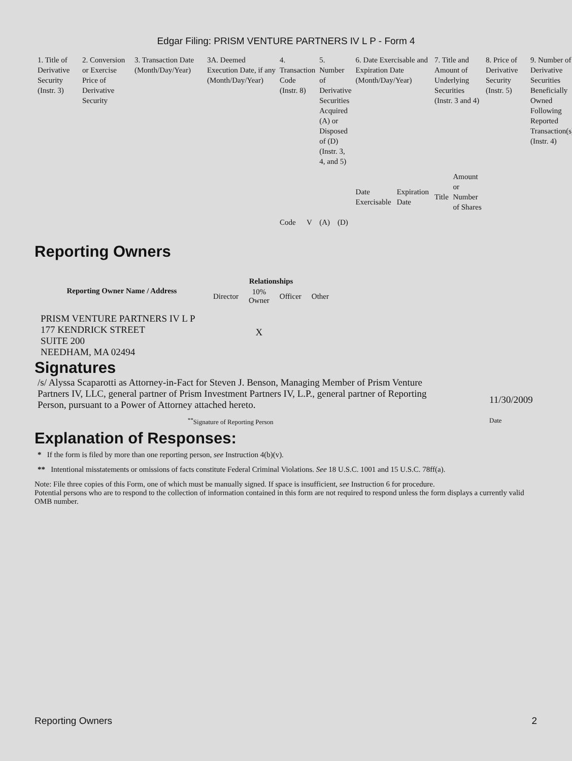Edgar Filing: PRISM VENTURE PARTNERS IV L P - Form 4
| 1. Title of Derivative Security (Instr. 3) | 2. Conversion or Exercise Price of Derivative Security | 3. Transaction Date (Month/Day/Year) | 3A. Deemed Execution Date, if any (Month/Day/Year) | 4. Transaction Code (Instr. 8) | | 5. Number of Derivative Securities Acquired (A) or Disposed of (D) (Instr. 3, 4, and 5) | | 6. Date Exercisable and Expiration Date (Month/Day/Year) | | 7. Title and Amount of Underlying Securities (Instr. 3 and 4) | | 8. Price of Derivative Security (Instr. 5) | 9. Number of Derivative Securities Beneficially Owned Following Reported Transaction(s) (Instr. 4) |
| --- | --- | --- | --- | --- | --- | --- | --- | --- | --- | --- | --- | --- | --- |
| | | | | Code | V | (A) | (D) | Date Exercisable | Expiration Date | Title | Amount or Number of Shares | | |
Reporting Owners
| Reporting Owner Name / Address | Relationships | | | |
| --- | --- | --- | --- | --- |
| | Director | 10% Owner | Officer | Other |
| PRISM VENTURE PARTNERS IV L P 177 KENDRICK STREET SUITE 200 NEEDHAM, MA 02494 | | X | | |
Signatures
/s/ Alyssa Scaparotti as Attorney-in-Fact for Steven J. Benson, Managing Member of Prism Venture Partners IV, LLC, general partner of Prism Investment Partners IV, L.P., general partner of Reporting Person, pursuant to a Power of Attorney attached hereto.
11/30/2009
<sup>**</sup> Signature of Reporting Person Date
Explanation of Responses:
* If the form is filed by more than one reporting person, see Instruction 4(b)(v).
** Intentional misstatements or omissions of facts constitute Federal Criminal Violations. See 18 U.S.C. 1001 and 15 U.S.C. 78ff(a).
Note: File three copies of this Form, one of which must be manually signed. If space is insufficient, see Instruction 6 for procedure.
Potential persons who are to respond to the collection of information contained in this form are not required to respond unless the form displays a currently valid OMB number.
Reporting Owners 2